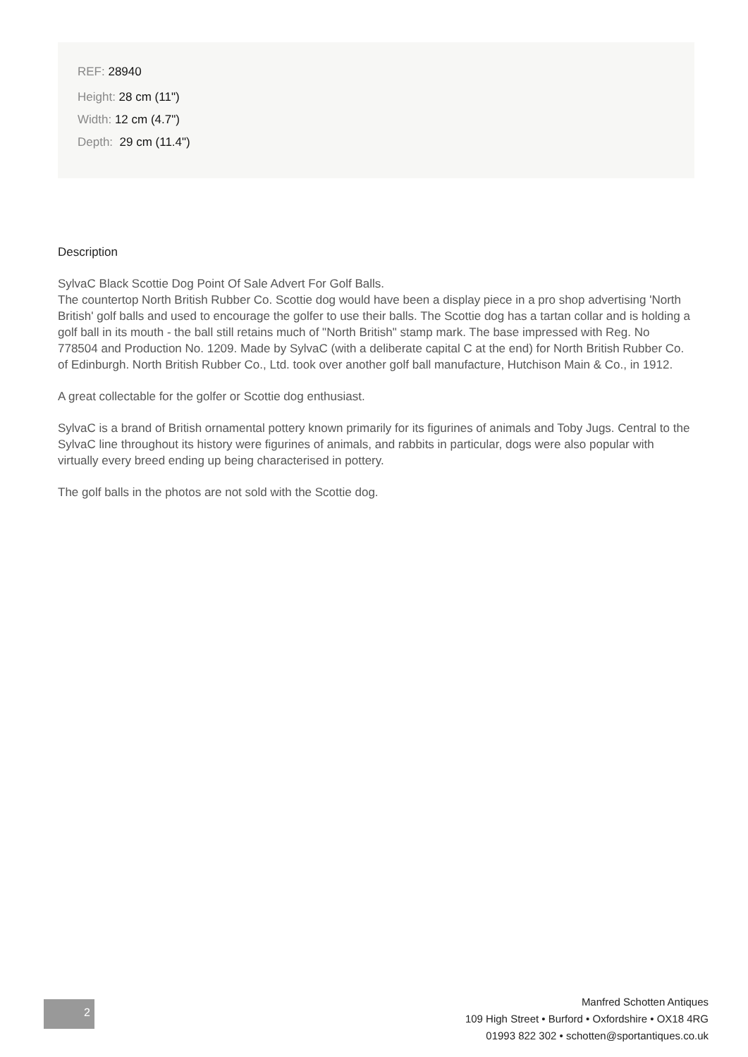REF: 28940
Height: 28 cm (11")
Width: 12 cm (4.7")
Depth: 29 cm (11.4")
Description
SylvaC Black Scottie Dog Point Of Sale Advert For Golf Balls.
The countertop North British Rubber Co. Scottie dog would have been a display piece in a pro shop advertising 'North British' golf balls and used to encourage the golfer to use their balls. The Scottie dog has a tartan collar and is holding a golf ball in its mouth - the ball still retains much of "North British" stamp mark. The base impressed with Reg. No 778504 and Production No. 1209. Made by SylvaC (with a deliberate capital C at the end) for North British Rubber Co. of Edinburgh. North British Rubber Co., Ltd. took over another golf ball manufacture, Hutchison Main & Co., in 1912.
A great collectable for the golfer or Scottie dog enthusiast.
SylvaC is a brand of British ornamental pottery known primarily for its figurines of animals and Toby Jugs. Central to the SylvaC line throughout its history were figurines of animals, and rabbits in particular, dogs were also popular with virtually every breed ending up being characterised in pottery.
The golf balls in the photos are not sold with the Scottie dog.
2
Manfred Schotten Antiques
109 High Street • Burford • Oxfordshire • OX18 4RG
01993 822 302 • schotten@sportantiques.co.uk